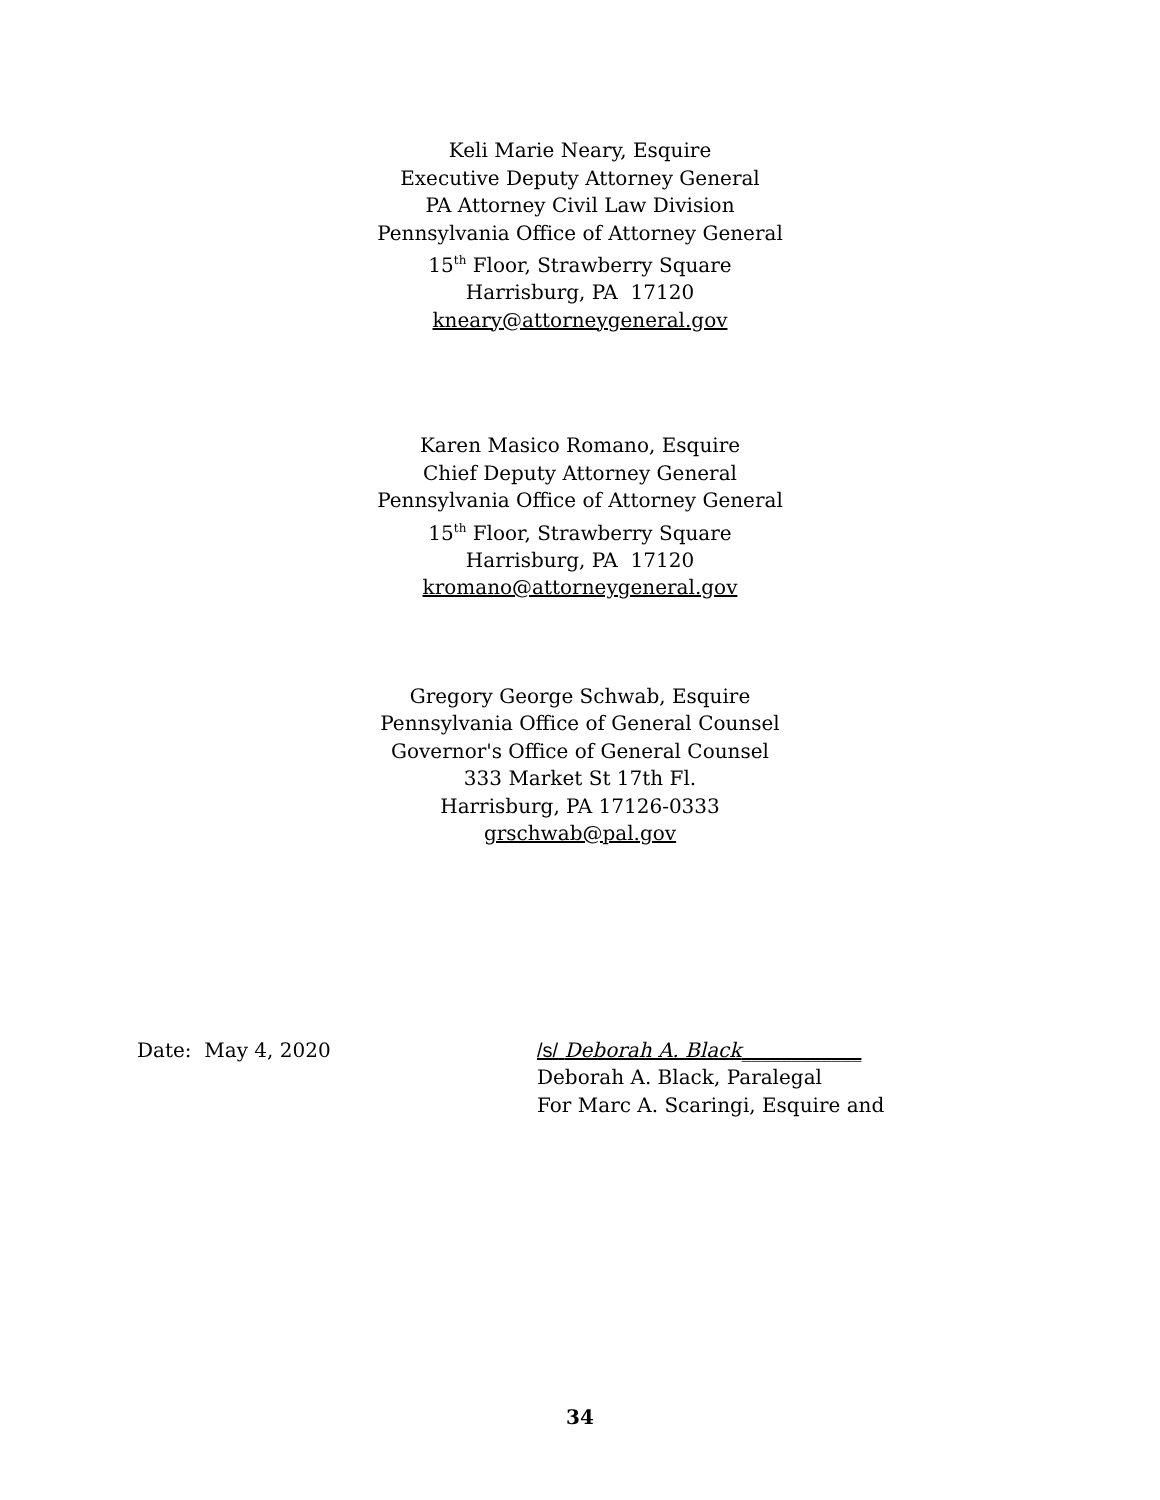Keli Marie Neary, Esquire
Executive Deputy Attorney General
PA Attorney Civil Law Division
Pennsylvania Office of Attorney General
15<sup>th</sup> Floor, Strawberry Square
Harrisburg, PA 17120
kneary@attorneygeneral.gov
Karen Masico Romano, Esquire
Chief Deputy Attorney General
Pennsylvania Office of Attorney General
15<sup>th</sup> Floor, Strawberry Square
Harrisburg, PA 17120
kromano@attorneygeneral.gov
Gregory George Schwab, Esquire
Pennsylvania Office of General Counsel
Governor's Office of General Counsel
333 Market St 17th Fl.
Harrisburg, PA 17126-0333
grschwab@pal.gov
Date: May 4, 2020 /s/ Deborah A. Black____________
Deborah A. Black, Paralegal
For Marc A. Scaringi, Esquire and
34